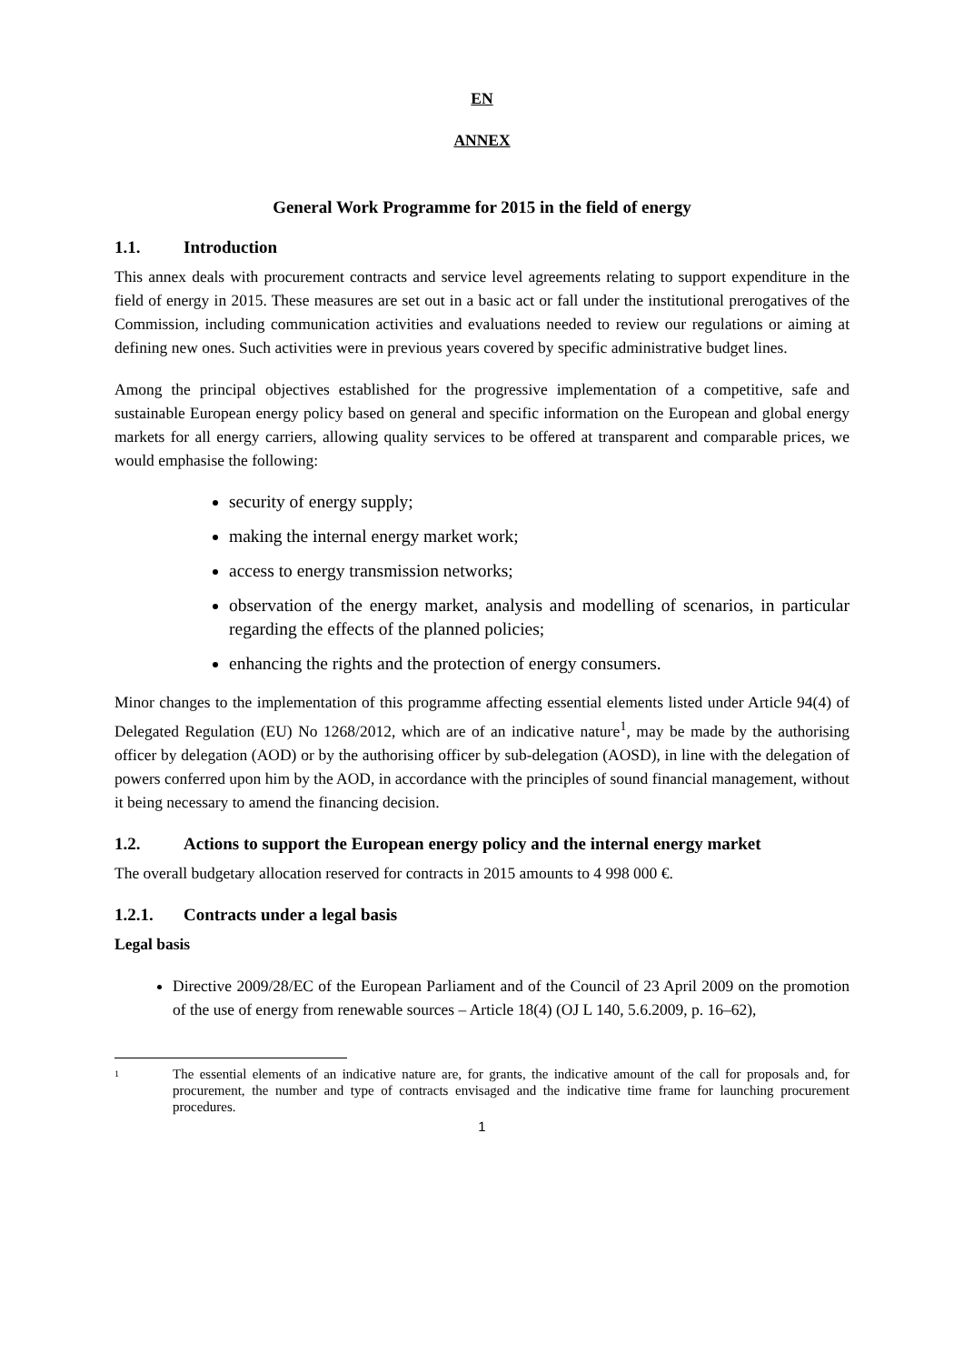EN
ANNEX
General Work Programme for 2015 in the field of energy
1.1. Introduction
This annex deals with procurement contracts and service level agreements relating to support expenditure in the field of energy in 2015. These measures are set out in a basic act or fall under the institutional prerogatives of the Commission, including communication activities and evaluations needed to review our regulations or aiming at defining new ones. Such activities were in previous years covered by specific administrative budget lines.
Among the principal objectives established for the progressive implementation of a competitive, safe and sustainable European energy policy based on general and specific information on the European and global energy markets for all energy carriers, allowing quality services to be offered at transparent and comparable prices, we would emphasise the following:
security of energy supply;
making the internal energy market work;
access to energy transmission networks;
observation of the energy market, analysis and modelling of scenarios, in particular regarding the effects of the planned policies;
enhancing the rights and the protection of energy consumers.
Minor changes to the implementation of this programme affecting essential elements listed under Article 94(4) of Delegated Regulation (EU) No 1268/2012, which are of an indicative nature<sup>1</sup>, may be made by the authorising officer by delegation (AOD) or by the authorising officer by sub-delegation (AOSD), in line with the delegation of powers conferred upon him by the AOD, in accordance with the principles of sound financial management, without it being necessary to amend the financing decision.
1.2. Actions to support the European energy policy and the internal energy market
The overall budgetary allocation reserved for contracts in 2015 amounts to 4 998 000 €.
1.2.1. Contracts under a legal basis
Legal basis
Directive 2009/28/EC of the European Parliament and of the Council of 23 April 2009 on the promotion of the use of energy from renewable sources – Article 18(4) (OJ L 140, 5.6.2009, p. 16–62),
1
The essential elements of an indicative nature are, for grants, the indicative amount of the call for proposals and, for procurement, the number and type of contracts envisaged and the indicative time frame for launching procurement procedures.
1